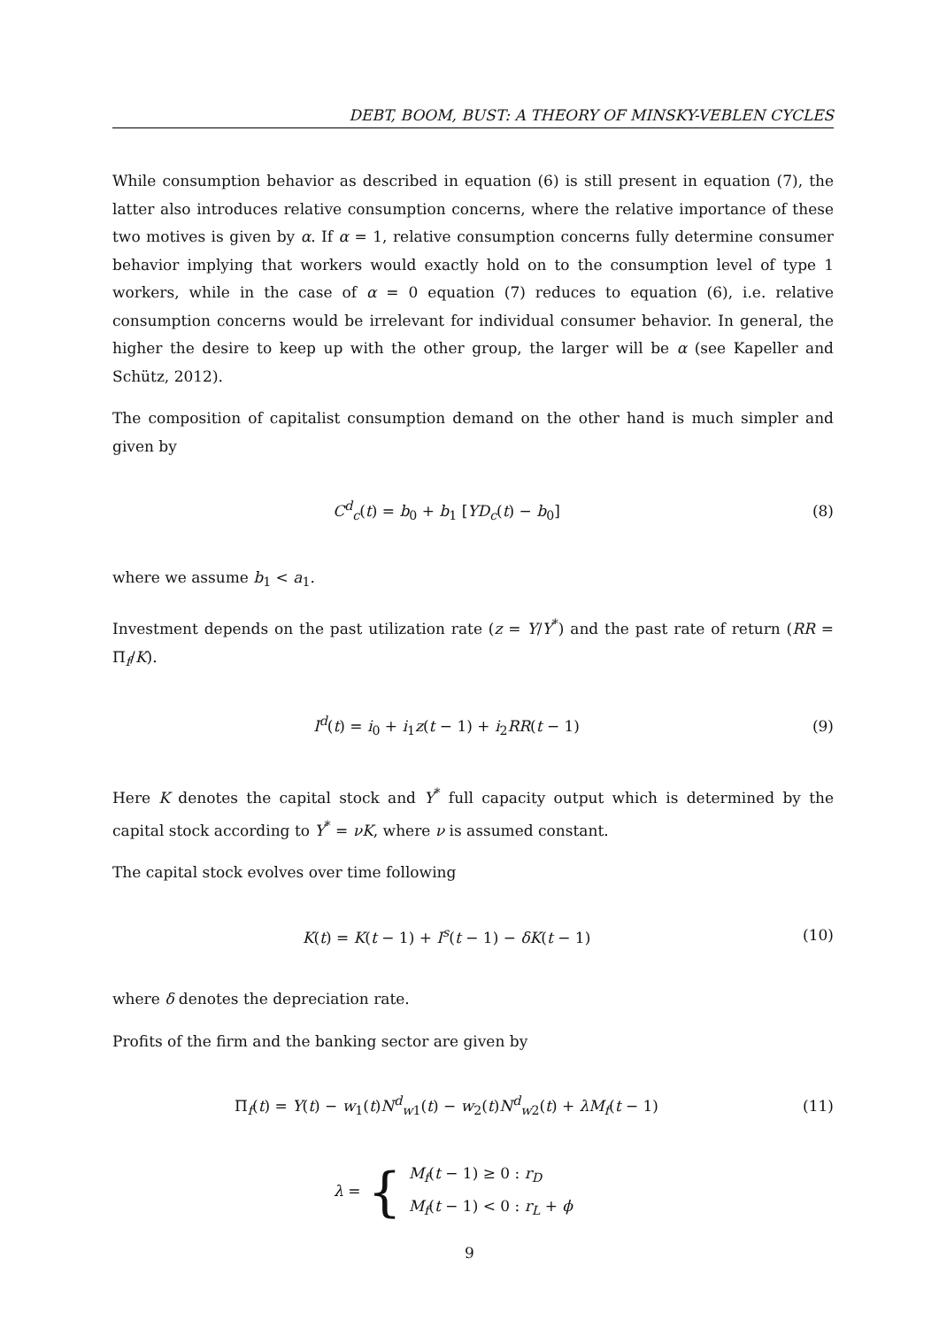DEBT, BOOM, BUST: A THEORY OF MINSKY-VEBLEN CYCLES
While consumption behavior as described in equation (6) is still present in equation (7), the latter also introduces relative consumption concerns, where the relative importance of these two motives is given by α. If α = 1, relative consumption concerns fully determine consumer behavior implying that workers would exactly hold on to the consumption level of type 1 workers, while in the case of α = 0 equation (7) reduces to equation (6), i.e. relative consumption concerns would be irrelevant for individual consumer behavior. In general, the higher the desire to keep up with the other group, the larger will be α (see Kapeller and Schütz, 2012).
The composition of capitalist consumption demand on the other hand is much simpler and given by
C<sup>d</sup><sub>c</sub>(t) = b<sub>0</sub> + b<sub>1</sub> [YD<sub>c</sub>(t) − b<sub>0</sub>] (8)
where we assume b<sub>1</sub> < a<sub>1</sub>.
Investment depends on the past utilization rate (z = Y/Y<sup>*</sup>) and the past rate of return (RR = Π<sub>f</sub>/K).
I<sup>d</sup>(t) = i<sub>0</sub> + i<sub>1</sub>z(t − 1) + i<sub>2</sub>RR(t − 1)
(9)
Here K denotes the capital stock and Y<sup>*</sup> full capacity output which is determined by the capital stock according to Y<sup>*</sup> = νK, where ν is assumed constant.
The capital stock evolves over time following
K(t) = K(t − 1) + I<sup>s</sup>(t − 1) − δK(t − 1)
(10)
where δ denotes the depreciation rate.
Profits of the firm and the banking sector are given by
Π<sub>f</sub>(t) = Y(t) − w<sub>1</sub>(t)N<sup>d</sup><sub>w1</sub>(t) − w<sub>2</sub>(t)N<sup>d</sup><sub>w2</sub>(t) + λM<sub>f</sub>(t − 1)
(11)
λ = { M<sub>f</sub>(t − 1) ≥ 0 : r<sub>D</sub>
M<sub>f</sub>(t − 1) < 0 : r<sub>L</sub> + ϕ
9